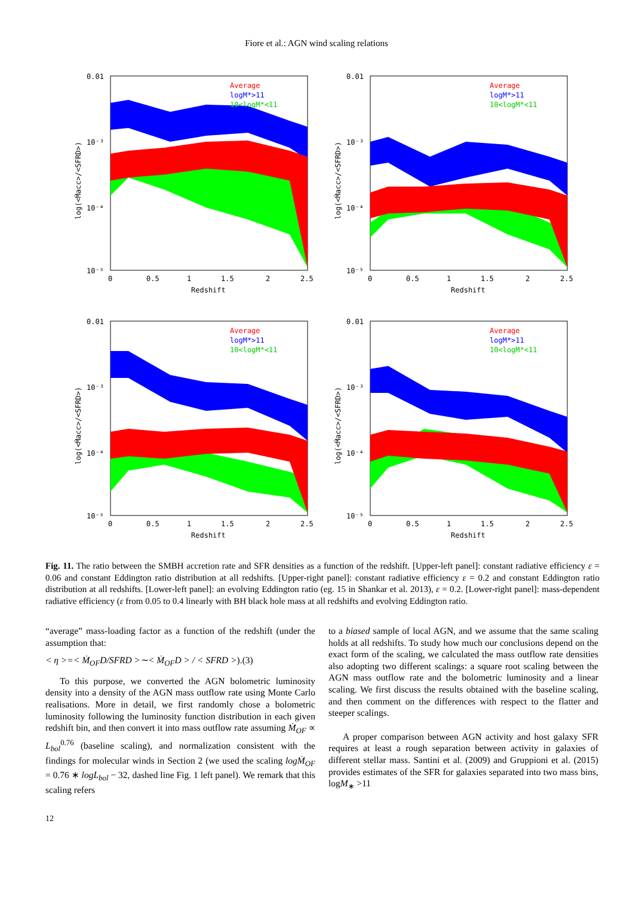Fiore et al.: AGN wind scaling relations
Average
logM*>11
10<logM*<11
0.01
10⁻³
10⁻⁴
10⁻⁵
0
0.5
1
1.5
2
2.5
Redshift
log(<Ṁacc>/<SFRD>)
Average
logM*>11
10<logM*<11
0.01
10⁻³
10⁻⁴
10⁻⁵
0
0.5
1
1.5
2
2.5
Redshift
log(<Ṁacc>/<SFRD>)
Average
logM*>11
10<logM*<11
0.01
10⁻³
10⁻⁴
10⁻⁵
0
0.5
1
1.5
2
2.5
Redshift
log(<Ṁacc>/<SFRD>)
Average
logM*>11
10<logM*<11
0.01
10⁻³
10⁻⁴
10⁻⁵
0
0.5
1
1.5
2
2.5
Redshift
log(<Ṁacc>/<SFRD>)
Fig. 11. The ratio between the SMBH accretion rate and SFR densities as a function of the redshift. [Upper-left panel]: constant radiative efficiency ε = 0.06 and constant Eddington ratio distribution at all redshifts. [Upper-right panel]: constant radiative efficiency ε = 0.2 and constant Eddington ratio distribution at all redshifts. [Lower-left panel]: an evolving Eddington ratio (eg. 15 in Shankar et al. 2013), ε = 0.2. [Lower-right panel]: mass-dependent radiative efficiency (ε from 0.05 to 0.4 linearly with BH black hole mass at all redshifts and evolving Eddington ratio.
“average” mass-loading factor as a function of the redshift (under the assumption that:
< η >=< Ṁ<sub>OF</sub>D/SFRD >∼< Ṁ<sub>OF</sub>D > / < SFRD >).(3)
To this purpose, we converted the AGN bolometric luminosity density into a density of the AGN mass outflow rate using Monte Carlo realisations. More in detail, we first randomly chose a bolometric luminosity following the luminosity function distribution in each given redshift bin, and then convert it into mass outflow rate assuming Ṁ<sub>OF</sub> ∝ L<sub>bol</sub><sup>0.76</sup> (baseline scaling), and normalization consistent with the findings for molecular winds in Section 2 (we used the scaling logṀ<sub>OF</sub> = 0.76 ∗ logL<sub>bol</sub> − 32, dashed line Fig. 1 left panel). We remark that this scaling refers
to a biased sample of local AGN, and we assume that the same scaling holds at all redshifts. To study how much our conclusions depend on the exact form of the scaling, we calculated the mass outflow rate densities also adopting two different scalings: a square root scaling between the AGN mass outflow rate and the bolometric luminosity and a linear scaling. We first discuss the results obtained with the baseline scaling, and then comment on the differences with respect to the flatter and steeper scalings.
A proper comparison between AGN activity and host galaxy SFR requires at least a rough separation between activity in galaxies of different stellar mass. Santini et al. (2009) and Gruppioni et al. (2015) provides estimates of the SFR for galaxies separated into two mass bins, logM<sub>∗</sub> >11
12